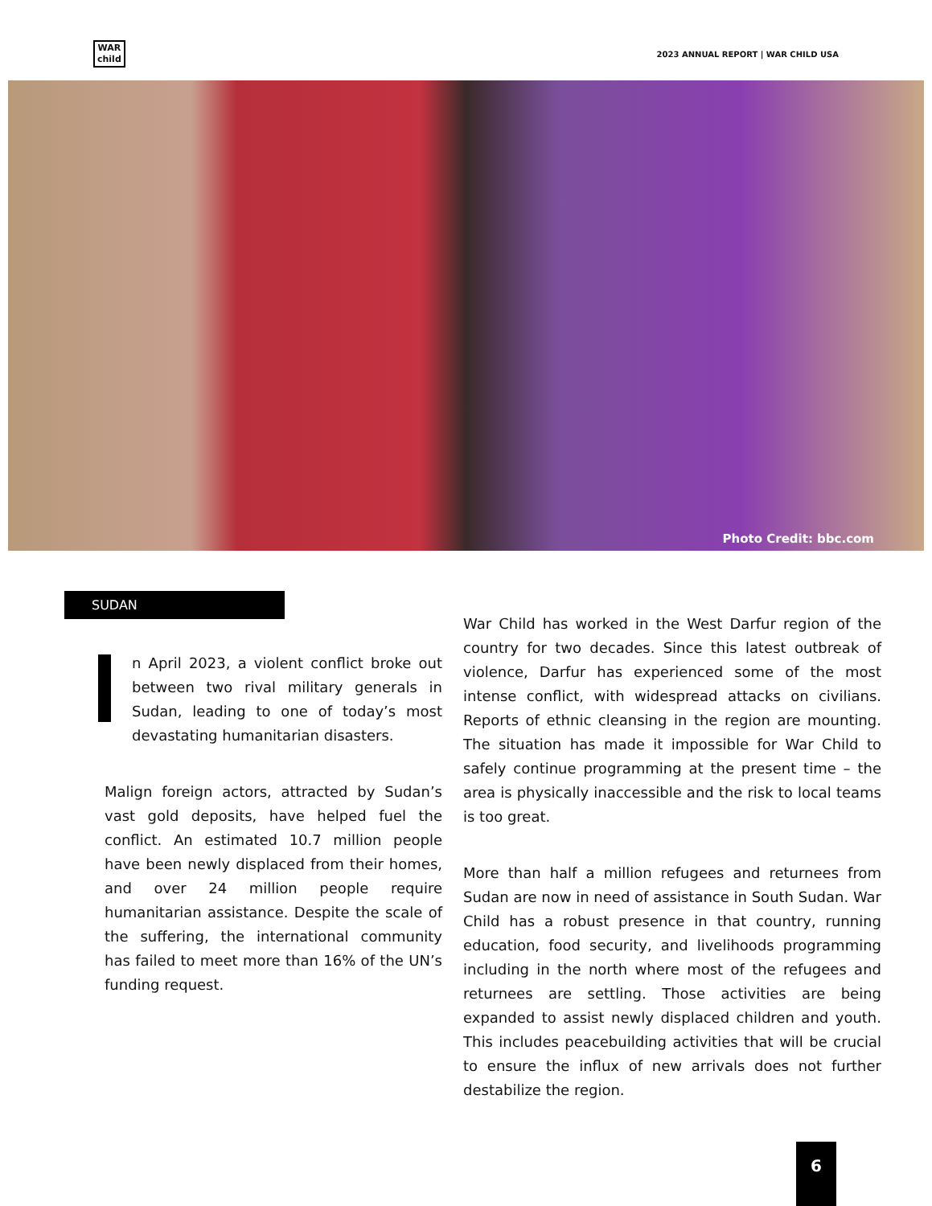WAR
child
2023 ANNUAL REPORT | WAR CHILD USA
Photo Credit: bbc.com
SUDAN
n April 2023, a violent conflict broke out between two rival military generals in Sudan, leading to one of today’s most devastating humanitarian disasters.
Malign foreign actors, attracted by Sudan’s vast gold deposits, have helped fuel the conflict. An estimated 10.7 million people have been newly displaced from their homes, and over 24 million people require humanitarian assistance. Despite the scale of the suffering, the international community has failed to meet more than 16% of the UN’s funding request.
War Child has worked in the West Darfur region of the country for two decades. Since this latest outbreak of violence, Darfur has experienced some of the most intense conflict, with widespread attacks on civilians. Reports of ethnic cleansing in the region are mounting. The situation has made it impossible for War Child to safely continue programming at the present time – the area is physically inaccessible and the risk to local teams is too great.
More than half a million refugees and returnees from Sudan are now in need of assistance in South Sudan. War Child has a robust presence in that country, running education, food security, and livelihoods programming including in the north where most of the refugees and returnees are settling. Those activities are being expanded to assist newly displaced children and youth. This includes peacebuilding activities that will be crucial to ensure the influx of new arrivals does not further destabilize the region.
6